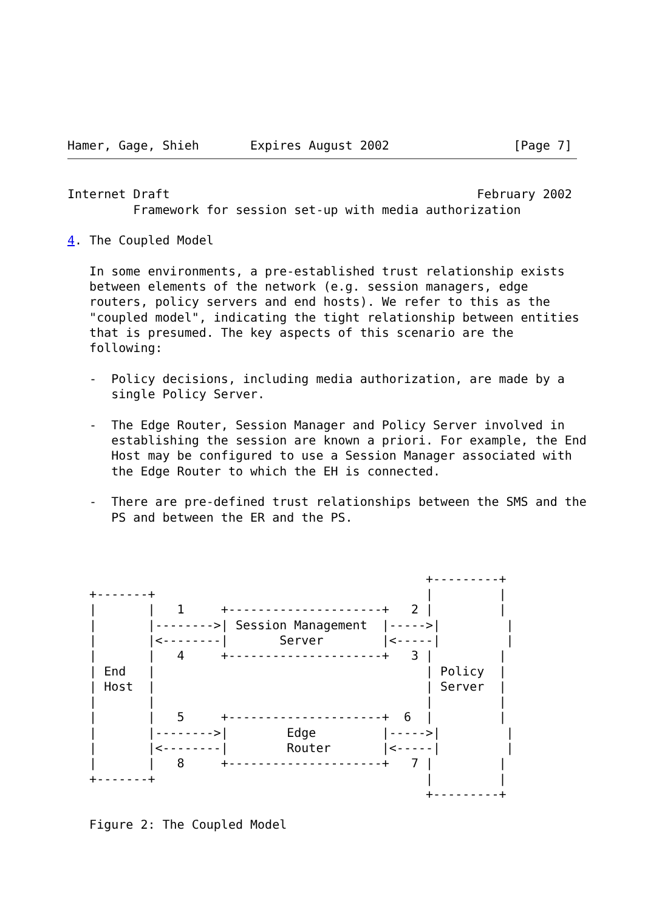Hamer, Gage, Shieh       Expires August 2002                 [Page 7]
Internet Draft                                          February 2002
         Framework for session set-up with media authorization

4. The Coupled Model

   In some environments, a pre-established trust relationship exists
   between elements of the network (e.g. session managers, edge
   routers, policy servers and end hosts). We refer to this as the
   "coupled model", indicating the tight relationship between entities
   that is presumed. The key aspects of this scenario are the
   following:

   -  Policy decisions, including media authorization, are made by a
      single Policy Server.

   -  The Edge Router, Session Manager and Policy Server involved in
      establishing the session are known a priori. For example, the End
      Host may be configured to use a Session Manager associated with
      the Edge Router to which the EH is connected.

   -  There are pre-defined trust relationships between the SMS and the
      PS and between the ER and the PS.



                                                 +---------+
   +-------+                                     |         |
   |       |   1     +---------------------+   2 |         |
   |       |-------->| Session Management  |----->|         |
   |       |<--------|       Server        |<-----|         |
   |       |   4     +---------------------+   3 |         |
   | End   |                                     | Policy  |
   | Host  |                                     | Server  |
   |       |                                     |         |
   |       |   5     +---------------------+  6  |         |
   |       |-------->|        Edge         |----->|         |
   |       |<--------|        Router       |<-----|         |
   |       |   8     +---------------------+   7 |         |
   +-------+                                     |         |
                                                 +---------+

   Figure 2: The Coupled Model